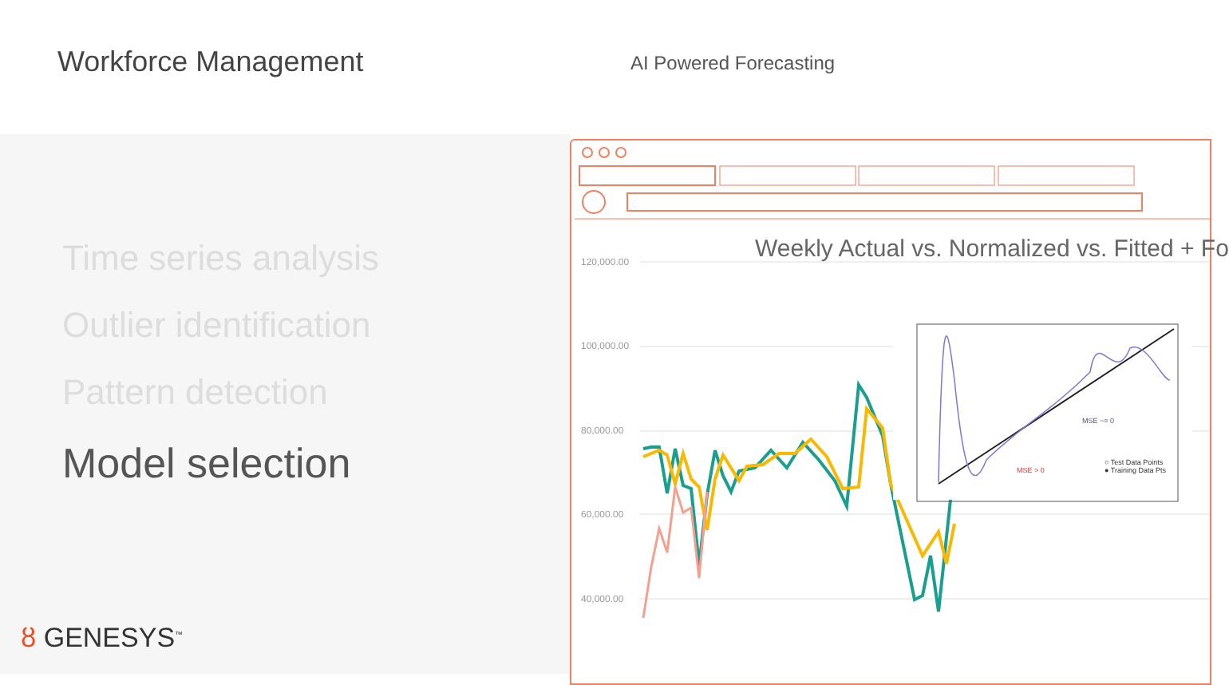Workforce Management
AI Powered Forecasting
Time series analysis
Outlier identification
Pattern detection
Model selection
ȣ GENESYS<sup>™</sup>
Weekly Actual vs. Normalized vs. Fitted + Fo
120,000.00
100,000.00
80,000.00
60,000.00
40,000.00
○ Test Data Points
● Training Data Pts
MSE ~= 0
MSE > 0